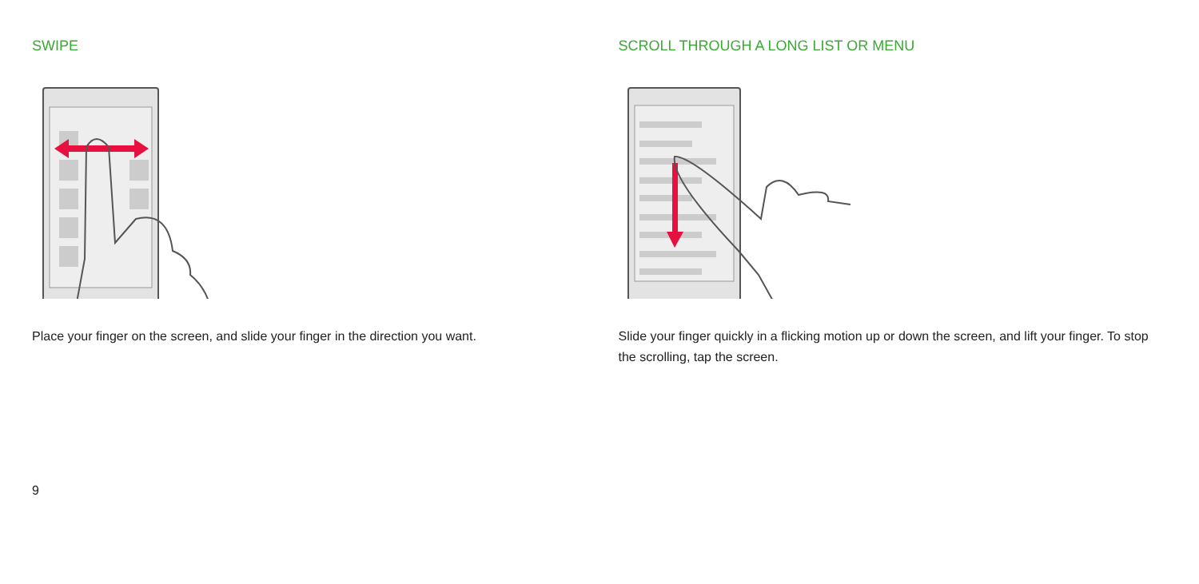SWIPE
Place your finger on the screen, and slide your finger in the direction you want.
SCROLL THROUGH A LONG LIST OR MENU
Slide your finger quickly in a flicking motion up or down the screen, and lift your finger. To stop the scrolling, tap the screen.
9